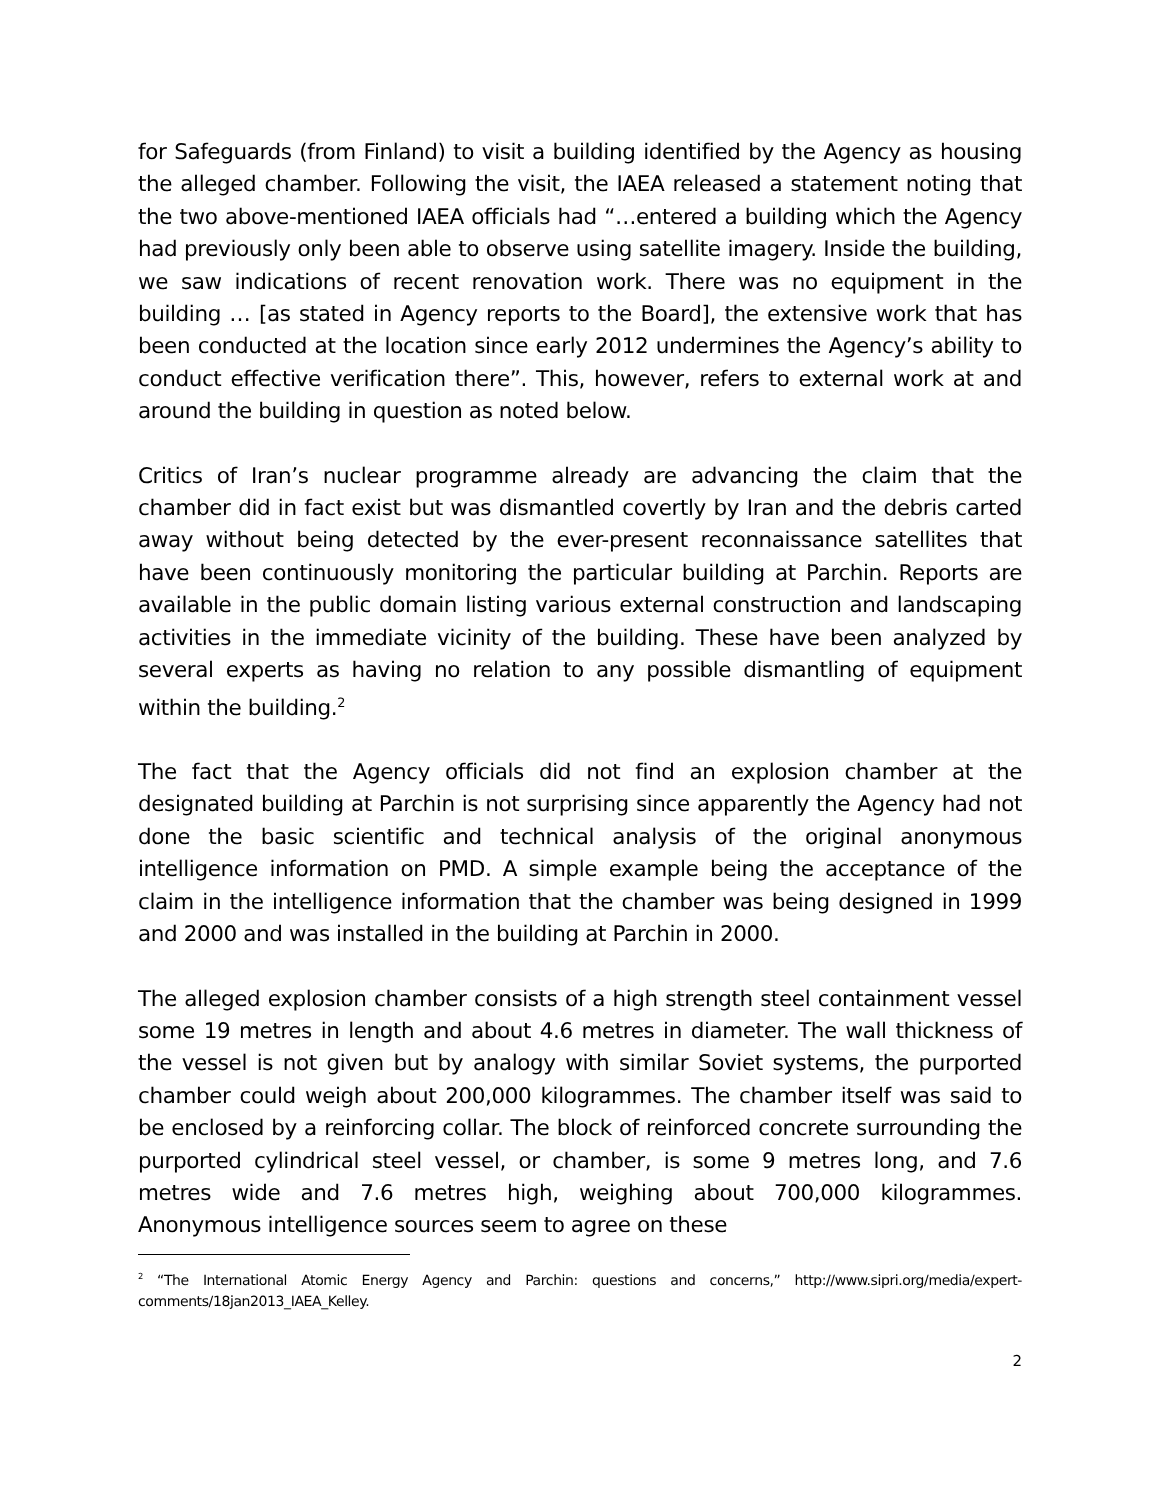for Safeguards (from Finland) to visit a building identified by the Agency as housing the alleged chamber. Following the visit, the IAEA released a statement noting that the two above-mentioned IAEA officials had “…entered a building which the Agency had previously only been able to observe using satellite imagery. Inside the building, we saw indications of recent renovation work. There was no equipment in the building … [as stated in Agency reports to the Board], the extensive work that has been conducted at the location since early 2012 undermines the Agency’s ability to conduct effective verification there”. This, however, refers to external work at and around the building in question as noted below.
Critics of Iran’s nuclear programme already are advancing the claim that the chamber did in fact exist but was dismantled covertly by Iran and the debris carted away without being detected by the ever-present reconnaissance satellites that have been continuously monitoring the particular building at Parchin. Reports are available in the public domain listing various external construction and landscaping activities in the immediate vicinity of the building. These have been analyzed by several experts as having no relation to any possible dismantling of equipment within the building.<sup>2</sup>
The fact that the Agency officials did not find an explosion chamber at the designated building at Parchin is not surprising since apparently the Agency had not done the basic scientific and technical analysis of the original anonymous intelligence information on PMD. A simple example being the acceptance of the claim in the intelligence information that the chamber was being designed in 1999 and 2000 and was installed in the building at Parchin in 2000.
The alleged explosion chamber consists of a high strength steel containment vessel some 19 metres in length and about 4.6 metres in diameter. The wall thickness of the vessel is not given but by analogy with similar Soviet systems, the purported chamber could weigh about 200,000 kilogrammes. The chamber itself was said to be enclosed by a reinforcing collar. The block of reinforced concrete surrounding the purported cylindrical steel vessel, or chamber, is some 9 metres long, and 7.6 metres wide and 7.6 metres high, weighing about 700,000 kilogrammes. Anonymous intelligence sources seem to agree on these
<sup>2</sup> “The International Atomic Energy Agency and Parchin: questions and concerns,” http://www.sipri.org/media/expert-comments/18jan2013_IAEA_Kelley.
2